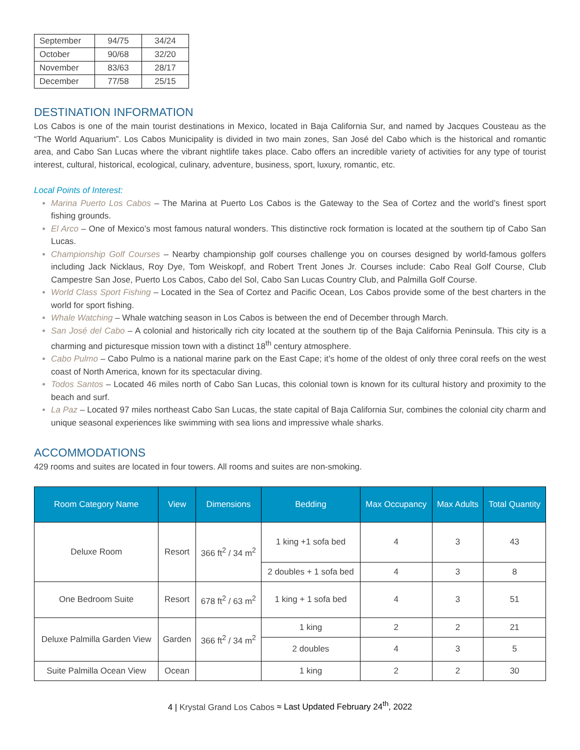| September | 94/75 | 34/24 |
| October | 90/68 | 32/20 |
| November | 83/63 | 28/17 |
| December | 77/58 | 25/15 |
DESTINATION INFORMATION
Los Cabos is one of the main tourist destinations in Mexico, located in Baja California Sur, and named by Jacques Cousteau as the “The World Aquarium”. Los Cabos Municipality is divided in two main zones, San José del Cabo which is the historical and romantic area, and Cabo San Lucas where the vibrant nightlife takes place. Cabo offers an incredible variety of activities for any type of tourist interest, cultural, historical, ecological, culinary, adventure, business, sport, luxury, romantic, etc.
Local Points of Interest:
Marina Puerto Los Cabos – The Marina at Puerto Los Cabos is the Gateway to the Sea of Cortez and the world’s finest sport fishing grounds.
El Arco – One of Mexico’s most famous natural wonders. This distinctive rock formation is located at the southern tip of Cabo San Lucas.
Championship Golf Courses – Nearby championship golf courses challenge you on courses designed by world-famous golfers including Jack Nicklaus, Roy Dye, Tom Weiskopf, and Robert Trent Jones Jr. Courses include: Cabo Real Golf Course, Club Campestre San Jose, Puerto Los Cabos, Cabo del Sol, Cabo San Lucas Country Club, and Palmilla Golf Course.
World Class Sport Fishing – Located in the Sea of Cortez and Pacific Ocean, Los Cabos provide some of the best charters in the world for sport fishing.
Whale Watching – Whale watching season in Los Cabos is between the end of December through March.
San José del Cabo – A colonial and historically rich city located at the southern tip of the Baja California Peninsula. This city is a charming and picturesque mission town with a distinct 18<sup>th</sup> century atmosphere.
Cabo Pulmo – Cabo Pulmo is a national marine park on the East Cape; it’s home of the oldest of only three coral reefs on the west coast of North America, known for its spectacular diving.
Todos Santos – Located 46 miles north of Cabo San Lucas, this colonial town is known for its cultural history and proximity to the beach and surf.
La Paz – Located 97 miles northeast Cabo San Lucas, the state capital of Baja California Sur, combines the colonial city charm and unique seasonal experiences like swimming with sea lions and impressive whale sharks.
ACCOMMODATIONS
429 rooms and suites are located in four towers. All rooms and suites are non-smoking.
| Room Category Name | View | Dimensions | Bedding | Max Occupancy | Max Adults | Total Quantity |
| --- | --- | --- | --- | --- | --- | --- |
| Deluxe Room | Resort | 366 ft<sup>2</sup> / 34 m<sup>2</sup> | 1 king +1 sofa bed | 4 | 3 | 43 |
| | | | 2 doubles + 1 sofa bed | 4 | 3 | 8 |
| One Bedroom Suite | Resort | 678 ft<sup>2</sup> / 63 m<sup>2</sup> | 1 king + 1 sofa bed | 4 | 3 | 51 |
| Deluxe Palmilla Garden View | Garden | 366 ft<sup>2</sup> / 34 m<sup>2</sup> | 1 king | 2 | 2 | 21 |
| | | | 2 doubles | 4 | 3 | 5 |
| Suite Palmilla Ocean View | Ocean | | 1 king | 2 | 2 | 30 |
4 | Krystal Grand Los Cabos ≈ Last Updated February 24<sup>th</sup>, 2022